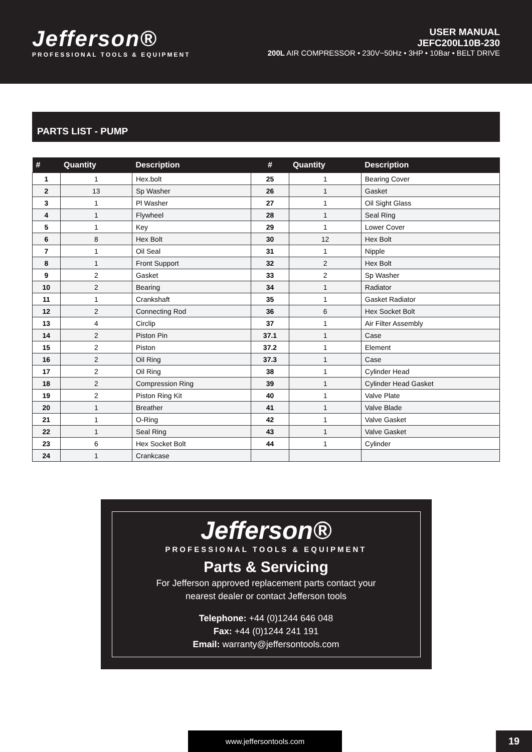Jefferson®
PROFESSIONAL TOOLS & EQUIPMENT
USER MANUAL
JEFC200L10B-230
200L AIR COMPRESSOR • 230V~50Hz • 3HP • 10Bar • BELT DRIVE
PARTS LIST - PUMP
| # | Quantity | Description | # | Quantity | Description |
| --- | --- | --- | --- | --- | --- |
| 1 | 1 | Hex.bolt | 25 | 1 | Bearing Cover |
| 2 | 13 | Sp Washer | 26 | 1 | Gasket |
| 3 | 1 | Pl Washer | 27 | 1 | Oil Sight Glass |
| 4 | 1 | Flywheel | 28 | 1 | Seal Ring |
| 5 | 1 | Key | 29 | 1 | Lower Cover |
| 6 | 8 | Hex Bolt | 30 | 12 | Hex Bolt |
| 7 | 1 | Oil Seal | 31 | 1 | Nipple |
| 8 | 1 | Front Support | 32 | 2 | Hex Bolt |
| 9 | 2 | Gasket | 33 | 2 | Sp Washer |
| 10 | 2 | Bearing | 34 | 1 | Radiator |
| 11 | 1 | Crankshaft | 35 | 1 | Gasket Radiator |
| 12 | 2 | Connecting Rod | 36 | 6 | Hex Socket Bolt |
| 13 | 4 | Circlip | 37 | 1 | Air Filter Assembly |
| 14 | 2 | Piston Pin | 37.1 | 1 | Case |
| 15 | 2 | Piston | 37.2 | 1 | Element |
| 16 | 2 | Oil Ring | 37.3 | 1 | Case |
| 17 | 2 | Oil Ring | 38 | 1 | Cylinder Head |
| 18 | 2 | Compression Ring | 39 | 1 | Cylinder Head Gasket |
| 19 | 2 | Piston Ring Kit | 40 | 1 | Valve Plate |
| 20 | 1 | Breather | 41 | 1 | Valve Blade |
| 21 | 1 | O-Ring | 42 | 1 | Valve Gasket |
| 22 | 1 | Seal Ring | 43 | 1 | Valve Gasket |
| 23 | 6 | Hex Socket Bolt | 44 | 1 | Cylinder |
| 24 | 1 | Crankcase | | | |
Jefferson®
PROFESSIONAL TOOLS & EQUIPMENT
Parts & Servicing
For Jefferson approved replacement parts contact your
nearest dealer or contact Jefferson tools
Telephone: +44 (0)1244 646 048
Fax: +44 (0)1244 241 191
Email: warranty@jeffersontools.com
www.jeffersontools.com 19